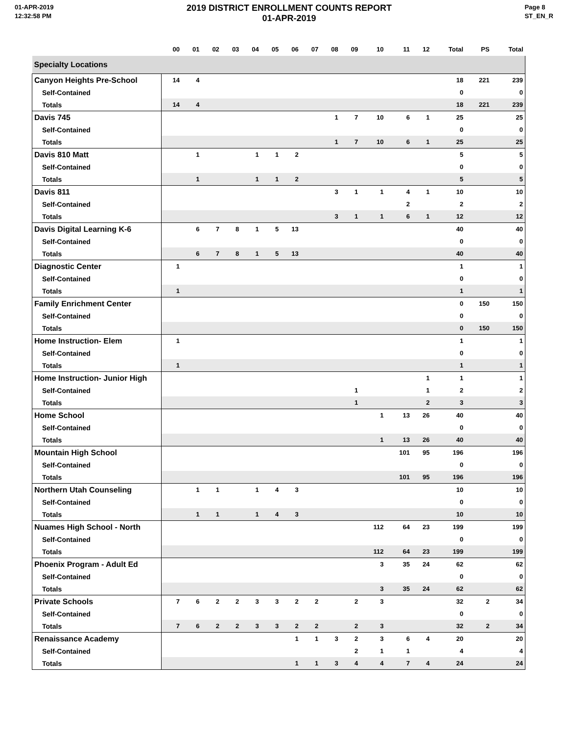01-APR-2019
12:32:58 PM
2019 DISTRICT ENROLLMENT COUNTS REPORT
01-APR-2019
Page 8
ST_EN_R
| | 00 | 01 | 02 | 03 | 04 | 05 | 06 | 07 | 08 | 09 | 10 | 11 | 12 | Total | PS | Total |
| --- | --- | --- | --- | --- | --- | --- | --- | --- | --- | --- | --- | --- | --- | --- | --- | --- |
| Specialty Locations | | | | | | | | | | | | | | | | |
| Canyon Heights Pre-School | 14 | 4 | | | | | | | | | | | | 18 | 221 | 239 |
| Self-Contained | | | | | | | | | | | | | | 0 | | 0 |
| Totals | 14 | 4 | | | | | | | | | | | | 18 | 221 | 239 |
| Davis 745 | | | | | | | | | 1 | 7 | 10 | 6 | 1 | 25 | | 25 |
| Self-Contained | | | | | | | | | | | | | | 0 | | 0 |
| Totals | | | | | | | | | 1 | 7 | 10 | 6 | 1 | 25 | | 25 |
| Davis 810 Matt | | 1 | | | 1 | 1 | 2 | | | | | | | 5 | | 5 |
| Self-Contained | | | | | | | | | | | | | | 0 | | 0 |
| Totals | | 1 | | | 1 | 1 | 2 | | | | | | | 5 | | 5 |
| Davis 811 | | | | | | | | | 3 | 1 | 1 | 4 | 1 | 10 | | 10 |
| Self-Contained | | | | | | | | | | | | 2 | | 2 | | 2 |
| Totals | | | | | | | | | 3 | 1 | 1 | 6 | 1 | 12 | | 12 |
| Davis Digital Learning K-6 | | 6 | 7 | 8 | 1 | 5 | 13 | | | | | | | 40 | | 40 |
| Self-Contained | | | | | | | | | | | | | | 0 | | 0 |
| Totals | | 6 | 7 | 8 | 1 | 5 | 13 | | | | | | | 40 | | 40 |
| Diagnostic Center | 1 | | | | | | | | | | | | | 1 | | 1 |
| Self-Contained | | | | | | | | | | | | | | 0 | | 0 |
| Totals | 1 | | | | | | | | | | | | | 1 | | 1 |
| Family Enrichment Center | | | | | | | | | | | | | | 0 | 150 | 150 |
| Self-Contained | | | | | | | | | | | | | | 0 | | 0 |
| Totals | | | | | | | | | | | | | | 0 | 150 | 150 |
| Home Instruction- Elem | 1 | | | | | | | | | | | | | 1 | | 1 |
| Self-Contained | | | | | | | | | | | | | | 0 | | 0 |
| Totals | 1 | | | | | | | | | | | | | 1 | | 1 |
| Home Instruction- Junior High | | | | | | | | | | | | | 1 | 1 | | 1 |
| Self-Contained | | | | | | | | | | 1 | | | 1 | 2 | | 2 |
| Totals | | | | | | | | | | 1 | | | 2 | 3 | | 3 |
| Home School | | | | | | | | | | | 1 | 13 | 26 | 40 | | 40 |
| Self-Contained | | | | | | | | | | | | | | 0 | | 0 |
| Totals | | | | | | | | | | | 1 | 13 | 26 | 40 | | 40 |
| Mountain High School | | | | | | | | | | | | 101 | 95 | 196 | | 196 |
| Self-Contained | | | | | | | | | | | | | | 0 | | 0 |
| Totals | | | | | | | | | | | | 101 | 95 | 196 | | 196 |
| Northern Utah Counseling | | 1 | 1 | | 1 | 4 | 3 | | | | | | | 10 | | 10 |
| Self-Contained | | | | | | | | | | | | | | 0 | | 0 |
| Totals | | 1 | 1 | | 1 | 4 | 3 | | | | | | | 10 | | 10 |
| Nuames High School - North | | | | | | | | | | | 112 | 64 | 23 | 199 | | 199 |
| Self-Contained | | | | | | | | | | | | | | 0 | | 0 |
| Totals | | | | | | | | | | | 112 | 64 | 23 | 199 | | 199 |
| Phoenix Program - Adult Ed | | | | | | | | | | | 3 | 35 | 24 | 62 | | 62 |
| Self-Contained | | | | | | | | | | | | | | 0 | | 0 |
| Totals | | | | | | | | | | | 3 | 35 | 24 | 62 | | 62 |
| Private Schools | 7 | 6 | 2 | 2 | 3 | 3 | 2 | 2 | | 2 | 3 | | | 32 | 2 | 34 |
| Self-Contained | | | | | | | | | | | | | | 0 | | 0 |
| Totals | 7 | 6 | 2 | 2 | 3 | 3 | 2 | 2 | | 2 | 3 | | | 32 | 2 | 34 |
| Renaissance Academy | | | | | | | 1 | 1 | 3 | 2 | 3 | 6 | 4 | 20 | | 20 |
| Self-Contained | | | | | | | | | | 2 | 1 | 1 | | 4 | | 4 |
| Totals | | | | | | | 1 | 1 | 3 | 4 | 4 | 7 | 4 | 24 | | 24 |